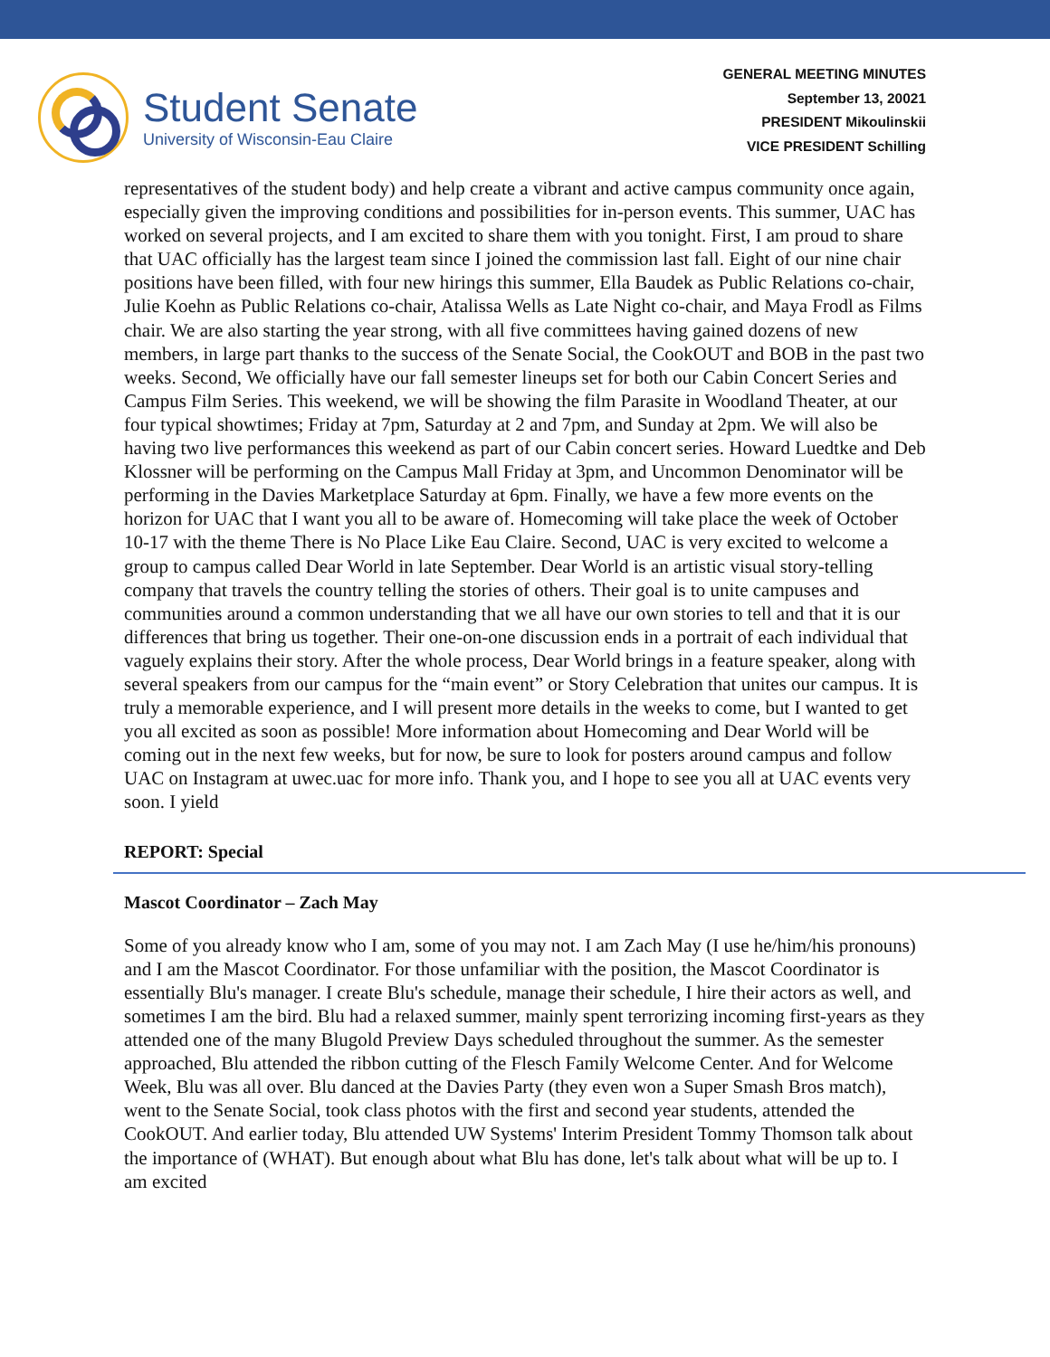Student Senate
University of Wisconsin-Eau Claire
GENERAL MEETING MINUTES
September 13, 20021
PRESIDENT Mikoulinskii
VICE PRESIDENT Schilling
representatives of the student body) and help create a vibrant and active campus community once again, especially given the improving conditions and possibilities for in-person events. This summer, UAC has worked on several projects, and I am excited to share them with you tonight. First, I am proud to share that UAC officially has the largest team since I joined the commission last fall. Eight of our nine chair positions have been filled, with four new hirings this summer, Ella Baudek as Public Relations co-chair, Julie Koehn as Public Relations co-chair, Atalissa Wells as Late Night co-chair, and Maya Frodl as Films chair. We are also starting the year strong, with all five committees having gained dozens of new members, in large part thanks to the success of the Senate Social, the CookOUT and BOB in the past two weeks. Second, We officially have our fall semester lineups set for both our Cabin Concert Series and Campus Film Series. This weekend, we will be showing the film Parasite in Woodland Theater, at our four typical showtimes; Friday at 7pm, Saturday at 2 and 7pm, and Sunday at 2pm. We will also be having two live performances this weekend as part of our Cabin concert series. Howard Luedtke and Deb Klossner will be performing on the Campus Mall Friday at 3pm, and Uncommon Denominator will be performing in the Davies Marketplace Saturday at 6pm. Finally, we have a few more events on the horizon for UAC that I want you all to be aware of. Homecoming will take place the week of October 10-17 with the theme There is No Place Like Eau Claire. Second, UAC is very excited to welcome a group to campus called Dear World in late September. Dear World is an artistic visual story-telling company that travels the country telling the stories of others. Their goal is to unite campuses and communities around a common understanding that we all have our own stories to tell and that it is our differences that bring us together. Their one-on-one discussion ends in a portrait of each individual that vaguely explains their story. After the whole process, Dear World brings in a feature speaker, along with several speakers from our campus for the “main event” or Story Celebration that unites our campus. It is truly a memorable experience, and I will present more details in the weeks to come, but I wanted to get you all excited as soon as possible! More information about Homecoming and Dear World will be coming out in the next few weeks, but for now, be sure to look for posters around campus and follow UAC on Instagram at uwec.uac for more info. Thank you, and I hope to see you all at UAC events very soon. I yield
REPORT: Special
Mascot Coordinator – Zach May
Some of you already know who I am, some of you may not. I am Zach May (I use he/him/his pronouns) and I am the Mascot Coordinator. For those unfamiliar with the position, the Mascot Coordinator is essentially Blu's manager. I create Blu's schedule, manage their schedule, I hire their actors as well, and sometimes I am the bird. Blu had a relaxed summer, mainly spent terrorizing incoming first-years as they attended one of the many Blugold Preview Days scheduled throughout the summer. As the semester approached, Blu attended the ribbon cutting of the Flesch Family Welcome Center. And for Welcome Week, Blu was all over. Blu danced at the Davies Party (they even won a Super Smash Bros match), went to the Senate Social, took class photos with the first and second year students, attended the CookOUT. And earlier today, Blu attended UW Systems' Interim President Tommy Thomson talk about the importance of (WHAT). But enough about what Blu has done, let's talk about what will be up to. I am excited